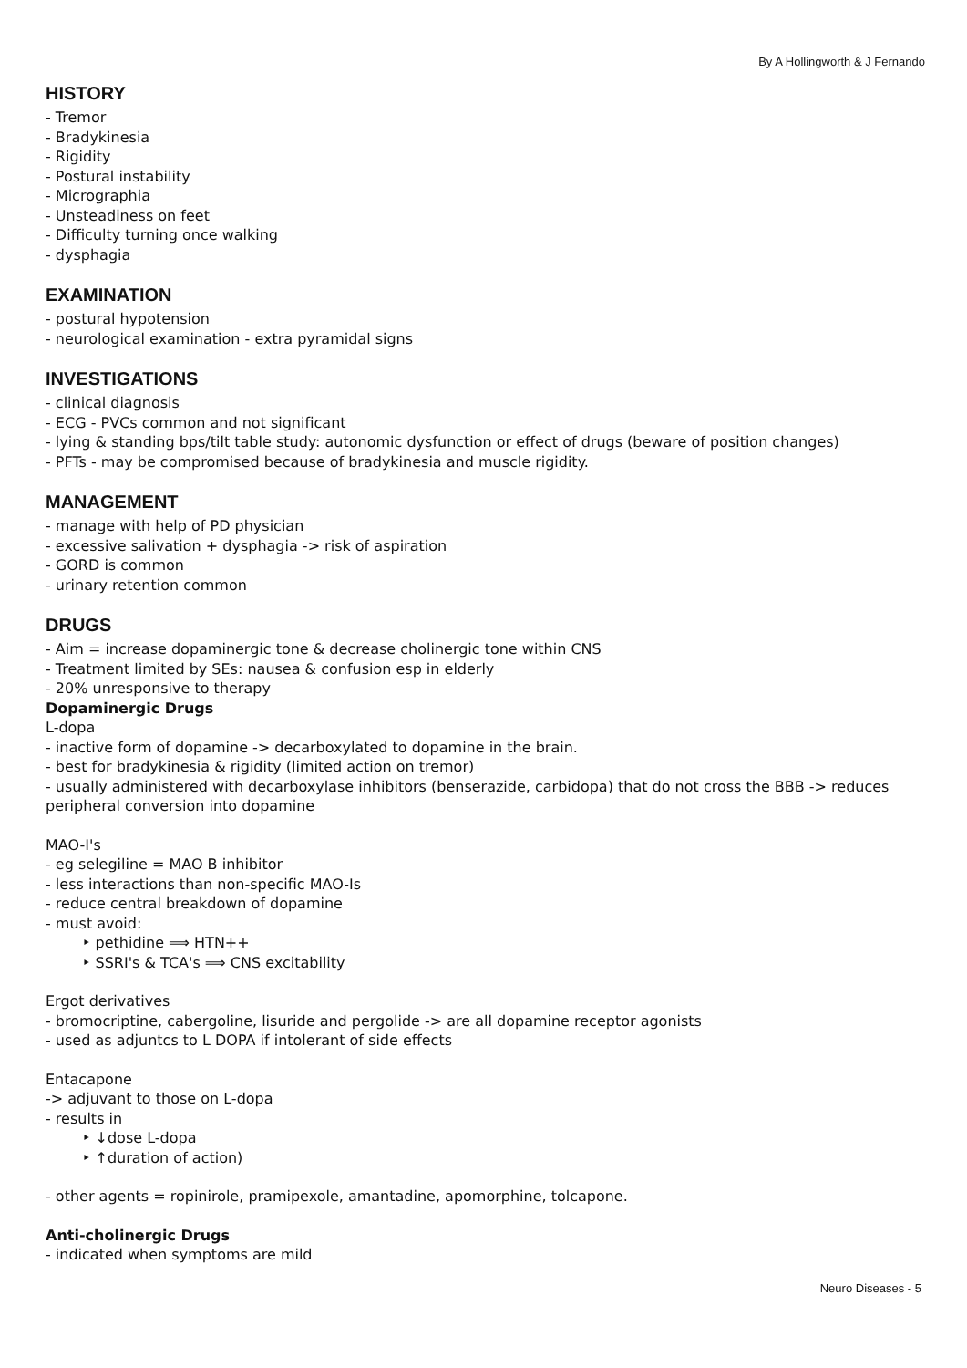By A Hollingworth & J Fernando
HISTORY
- Tremor
- Bradykinesia
- Rigidity
- Postural instability
- Micrographia
- Unsteadiness on feet
- Difficulty turning once walking
- dysphagia
EXAMINATION
- postural hypotension
- neurological examination - extra pyramidal signs
INVESTIGATIONS
- clinical diagnosis
- ECG - PVCs common and not significant
- lying & standing bps/tilt table study: autonomic dysfunction or effect of drugs (beware of position changes)
- PFTs - may be compromised because of bradykinesia and muscle rigidity.
MANAGEMENT
- manage with help of PD physician
- excessive salivation + dysphagia -> risk of aspiration
- GORD is common
- urinary retention common
DRUGS
- Aim = increase dopaminergic tone & decrease cholinergic tone within CNS
- Treatment limited by SEs: nausea & confusion esp in elderly
- 20% unresponsive to therapy
Dopaminergic Drugs
L-dopa
- inactive form of dopamine -> decarboxylated to dopamine in the brain.
- best for bradykinesia & rigidity (limited action on tremor)
- usually administered with decarboxylase inhibitors (benserazide, carbidopa) that do not cross the BBB -> reduces peripheral conversion into dopamine
MAO-I's
- eg selegiline = MAO B inhibitor
- less interactions than non-specific MAO-Is
- reduce central breakdown of dopamine
- must avoid:
‣ pethidine ⟹ HTN++
‣ SSRI's & TCA's ⟹ CNS excitability
Ergot derivatives
- bromocriptine, cabergoline, lisuride and pergolide -> are all dopamine receptor agonists
- used as adjuntcs to L DOPA if intolerant of side effects
Entacapone
-> adjuvant to those on L-dopa
- results in
‣ ↓dose L-dopa
‣ ↑duration of action)
- other agents = ropinirole, pramipexole, amantadine, apomorphine, tolcapone.
Anti-cholinergic Drugs
- indicated when symptoms are mild
Neuro Diseases - 5